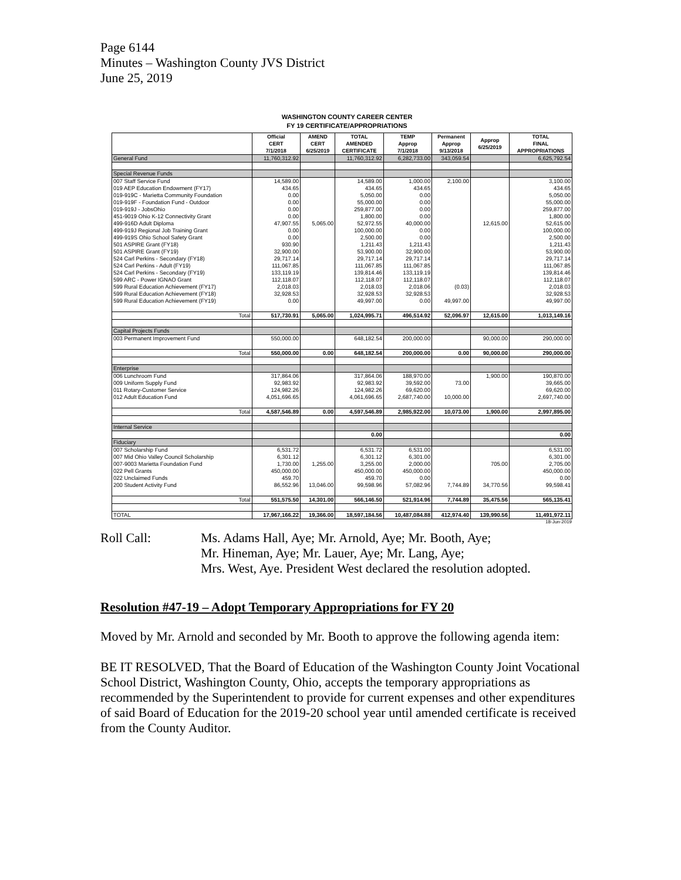Page 6144
Minutes – Washington County JVS District
June 25, 2019
WASHINGTON COUNTY CAREER CENTER
FY 19 CERTIFICATE/APPROPRIATIONS
| | Official CERT 7/1/2018 | AMEND CERT 6/25/2019 | TOTAL AMENDED CERTIFICATE | TEMP Approp 7/1/2018 | Permanent Approp 9/13/2018 | Approp 6/25/2019 | TOTAL FINAL APPROPRIATIONS |
| --- | --- | --- | --- | --- | --- | --- | --- |
| General Fund | 11,760,312.92 | | 11,760,312.92 | 6,282,733.00 | 343,059.54 | | 6,625,792.54 |
| Special Revenue Funds | | | | | | | |
| 007 Staff Service Fund | 14,589.00 | | 14,589.00 | 1,000.00 | 2,100.00 | | 3,100.00 |
| 019 AEP Education Endowment (FY17) | 434.65 | | 434.65 | 434.65 | | | 434.65 |
| 019-919C - Marietta Community Foundation | 0.00 | | 5,050.00 | 0.00 | | | 5,050.00 |
| 019-919F - Foundation Fund - Outdoor | 0.00 | | 55,000.00 | 0.00 | | | 55,000.00 |
| 019-919J - JobsOhio | 0.00 | | 259,877.00 | 0.00 | | | 259,877.00 |
| 451-9019 Ohio K-12 Connectivity Grant | 0.00 | | 1,800.00 | 0.00 | | | 1,800.00 |
| 499-916D Adult Diploma | 47,907.55 | 5,065.00 | 52,972.55 | 40,000.00 | | 12,615.00 | 52,615.00 |
| 499-919J Regional Job Training Grant | 0.00 | | 100,000.00 | 0.00 | | | 100,000.00 |
| 499-919S Ohio School Safety Grant | 0.00 | | 2,500.00 | 0.00 | | | 2,500.00 |
| 501 ASPIRE Grant (FY18) | 930.90 | | 1,211.43 | 1,211.43 | | | 1,211.43 |
| 501 ASPIRE Grant (FY19) | 32,900.00 | | 53,900.00 | 32,900.00 | | | 53,900.00 |
| 524 Carl Perkins - Secondary (FY18) | 29,717.14 | | 29,717.14 | 29,717.14 | | | 29,717.14 |
| 524 Carl Perkins - Adult (FY19) | 111,067.85 | | 111,067.85 | 111,067.85 | | | 111,067.85 |
| 524 Carl Perkins - Secondary (FY19) | 133,119.19 | | 139,814.46 | 133,119.19 | | | 139,814.46 |
| 599 ARC - Power IGNAO Grant | 112,118.07 | | 112,118.07 | 112,118.07 | | | 112,118.07 |
| 599 Rural Education Achievement (FY17) | 2,018.03 | | 2,018.03 | 2,018.06 | (0.03) | | 2,018.03 |
| 599 Rural Education Achievement (FY18) | 32,928.53 | | 32,928.53 | 32,928.53 | | | 32,928.53 |
| 599 Rural Education Achievement (FY19) | 0.00 | | 49,997.00 | 0.00 | 49,997.00 | | 49,997.00 |
| Total | 517,730.91 | 5,065.00 | 1,024,995.71 | 496,514.92 | 52,096.97 | 12,615.00 | 1,013,149.16 |
| Capital Projects Funds | | | | | | | |
| 003 Permanent Improvement Fund | 550,000.00 | | 648,182.54 | 200,000.00 | | 90,000.00 | 290,000.00 |
| Total | 550,000.00 | 0.00 | 648,182.54 | 200,000.00 | 0.00 | 90,000.00 | 290,000.00 |
| Enterprise | | | | | | | |
| 006 Lunchroom Fund | 317,864.06 | | 317,864.06 | 188,970.00 | | 1,900.00 | 190,870.00 |
| 009 Uniform Supply Fund | 92,983.92 | | 92,983.92 | 39,592.00 | 73.00 | | 39,665.00 |
| 011 Rotary-Customer Service | 124,982.26 | | 124,982.26 | 69,620.00 | | | 69,620.00 |
| 012 Adult Education Fund | 4,051,696.65 | | 4,061,696.65 | 2,687,740.00 | 10,000.00 | | 2,697,740.00 |
| Total | 4,587,546.89 | 0.00 | 4,597,546.89 | 2,985,922.00 | 10,073.00 | 1,900.00 | 2,997,895.00 |
| Internal Service | | | | | | | |
| | | | 0.00 | | | | 0.00 |
| Fiduciary | | | | | | | |
| 007 Scholarship Fund | 6,531.72 | | 6,531.72 | 6,531.00 | | | 6,531.00 |
| 007 Mid Ohio Valley Council Scholarship | 6,301.12 | | 6,301.12 | 6,301.00 | | | 6,301.00 |
| 007-9003 Marietta Foundation Fund | 1,730.00 | 1,255.00 | 3,255.00 | 2,000.00 | | 705.00 | 2,705.00 |
| 022 Pell Grants | 450,000.00 | | 450,000.00 | 450,000.00 | | | 450,000.00 |
| 022 Unclaimed Funds | 459.70 | | 459.70 | 0.00 | | | 0.00 |
| 200 Student Activity Fund | 86,552.96 | 13,046.00 | 99,598.96 | 57,082.96 | 7,744.89 | 34,770.56 | 99,598.41 |
| Total | 551,575.50 | 14,301.00 | 566,146.50 | 521,914.96 | 7,744.89 | 35,475.56 | 565,135.41 |
| TOTAL | 17,967,166.22 | 19,366.00 | 18,597,184.56 | 10,487,084.88 | 412,974.40 | 139,990.56 | 11,491,972.11 |
18-Jun-2019
Roll Call: Ms. Adams Hall, Aye; Mr. Arnold, Aye; Mr. Booth, Aye;
Mr. Hineman, Aye; Mr. Lauer, Aye; Mr. Lang, Aye;
Mrs. West, Aye. President West declared the resolution adopted.
Resolution #47-19 – Adopt Temporary Appropriations for FY 20
Moved by Mr. Arnold and seconded by Mr. Booth to approve the following agenda item:
BE IT RESOLVED, That the Board of Education of the Washington County Joint Vocational School District, Washington County, Ohio, accepts the temporary appropriations as recommended by the Superintendent to provide for current expenses and other expenditures of said Board of Education for the 2019-20 school year until amended certificate is received from the County Auditor.